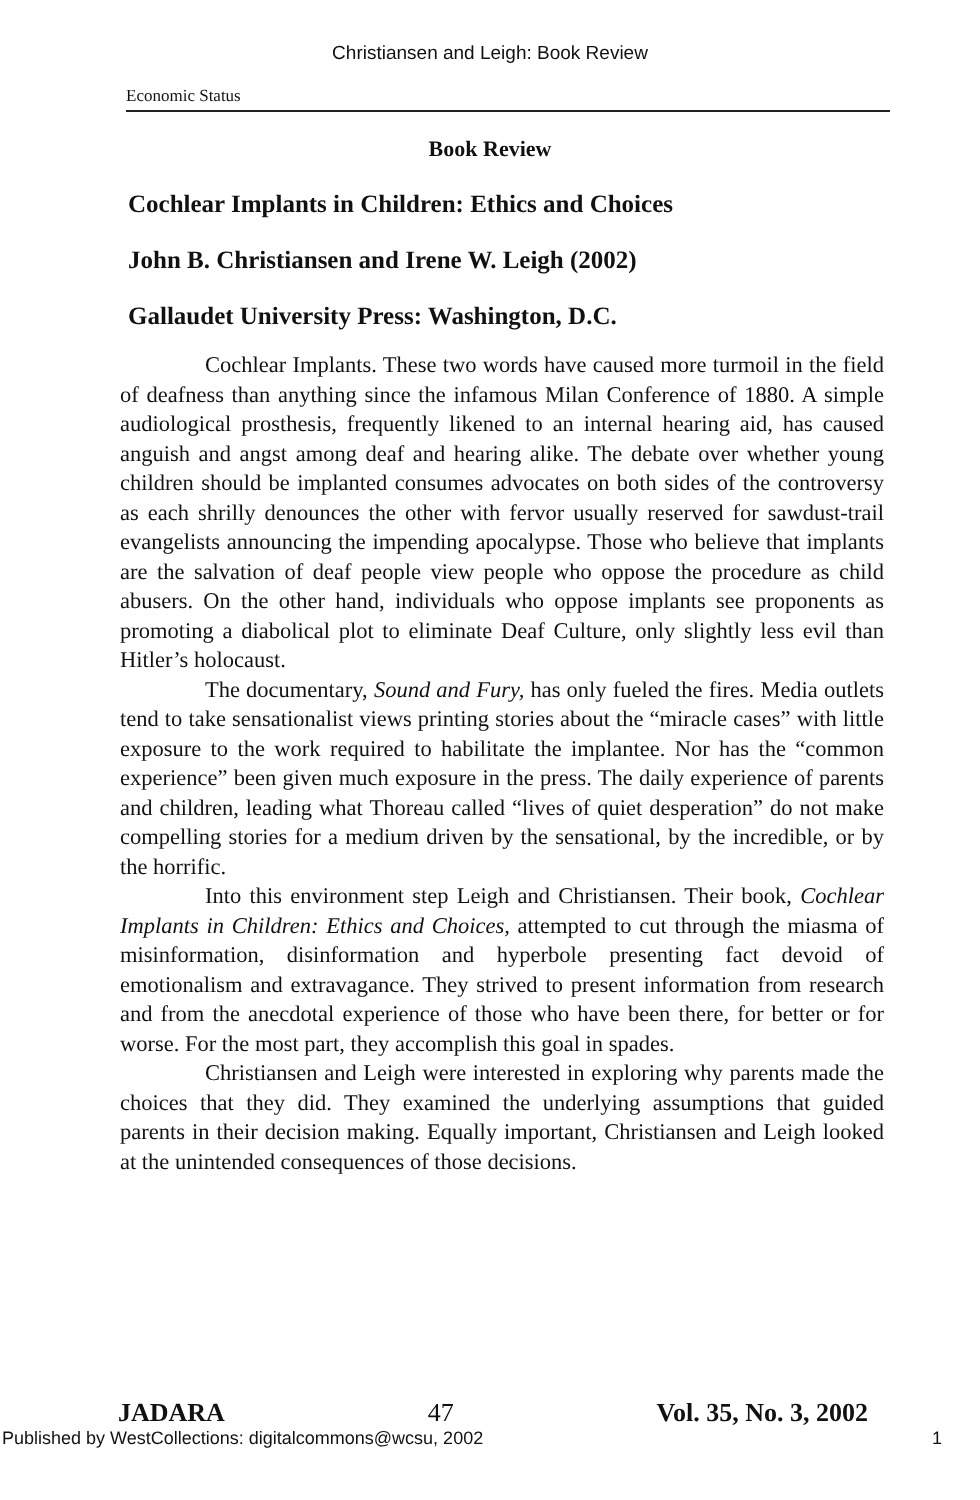Christiansen and Leigh: Book Review
Economic Status
Book Review
Cochlear Implants in Children: Ethics and Choices
John B. Christiansen and Irene W. Leigh (2002)
Gallaudet University Press: Washington, D.C.
Cochlear Implants. These two words have caused more turmoil in the field of deafness than anything since the infamous Milan Conference of 1880. A simple audiological prosthesis, frequently likened to an internal hearing aid, has caused anguish and angst among deaf and hearing alike. The debate over whether young children should be implanted consumes advocates on both sides of the controversy as each shrilly denounces the other with fervor usually reserved for sawdust-trail evangelists announcing the impending apocalypse. Those who believe that implants are the salvation of deaf people view people who oppose the procedure as child abusers. On the other hand, individuals who oppose implants see proponents as promoting a diabolical plot to eliminate Deaf Culture, only slightly less evil than Hitler’s holocaust.
The documentary, Sound and Fury, has only fueled the fires. Media outlets tend to take sensationalist views printing stories about the “miracle cases” with little exposure to the work required to habilitate the implantee. Nor has the “common experience” been given much exposure in the press. The daily experience of parents and children, leading what Thoreau called “lives of quiet desperation” do not make compelling stories for a medium driven by the sensational, by the incredible, or by the horrific.
Into this environment step Leigh and Christiansen. Their book, Cochlear Implants in Children: Ethics and Choices, attempted to cut through the miasma of misinformation, disinformation and hyperbole presenting fact devoid of emotionalism and extravagance. They strived to present information from research and from the anecdotal experience of those who have been there, for better or for worse. For the most part, they accomplish this goal in spades.
Christiansen and Leigh were interested in exploring why parents made the choices that they did. They examined the underlying assumptions that guided parents in their decision making. Equally important, Christiansen and Leigh looked at the unintended consequences of those decisions.
JADARA 47 Vol. 35, No. 3, 2002
Published by WestCollections: digitalcommons@wcsu, 2002 1